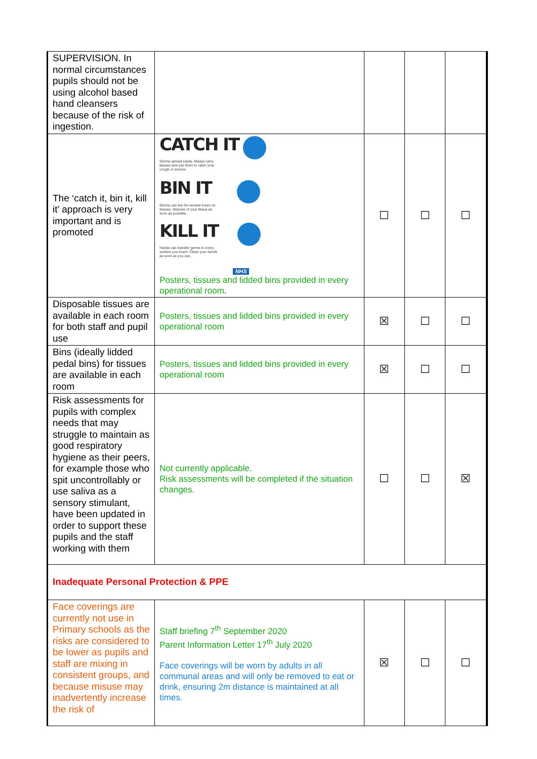| SUPERVISION. In normal circumstances pupils should not be using alcohol based hand cleansers because of the risk of ingestion. | | | | |
| The ‘catch it, bin it, kill it’ approach is very important and is promoted | CATCH IT Germs spread easily. Always carry tissues and use them to catch your cough or sneeze. BIN IT Germs can live for several hours on tissues. Dispose of your tissue as soon as possible. KILL IT Hands can transfer germs to every surface you touch. Clean your hands as soon as you can. NHS Posters, tissues and lidded bins provided in every operational room . | ☐ | ☐ | ☐ |
| Disposable tissues are available in each room for both staff and pupil use | Posters, tissues and lidded bins provided in every operational room | ☒ | ☐ | ☐ |
| Bins (ideally lidded pedal bins) for tissues are available in each room | Posters, tissues and lidded bins provided in every operational room | ☒ | ☐ | ☐ |
| Risk assessments for pupils with complex needs that may struggle to maintain as good respiratory hygiene as their peers, for example those who spit uncontrollably or use saliva as a sensory stimulant, have been updated in order to support these pupils and the staff working with them | Not currently applicable. Risk assessments will be completed if the situation changes. | ☐ | ☐ | ☒ |
| Inadequate Personal Protection & PPE | | | | |
| Face coverings are currently not use in Primary schools as the risks are considered to be lower as pupils and staff are mixing in consistent groups, and because misuse may inadvertently increase the risk of | Staff briefing 7<sup>th</sup> September 2020 Parent Information Letter 17<sup>th</sup> July 2020 Face coverings will be worn by adults in all communal areas and will only be removed to eat or drink, ensuring 2m distance is maintained at all times. | ☒ | ☐ | ☐ |